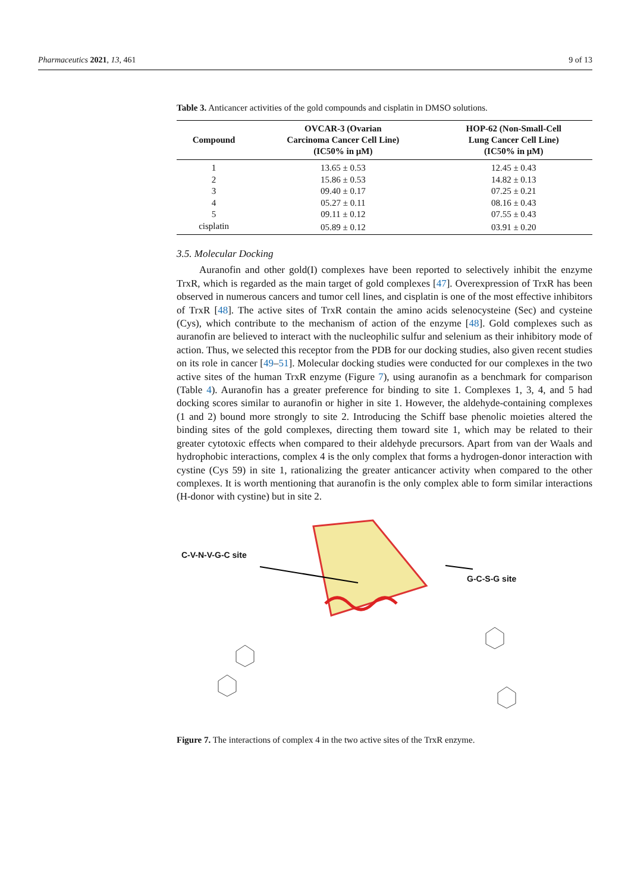Pharmaceutics 2021, 13, 461 9 of 13
Table 3. Anticancer activities of the gold compounds and cisplatin in DMSO solutions.
| Compound | OVCAR-3 (Ovarian Carcinoma Cancer Cell Line) (IC50% in μM) | HOP-62 (Non-Small-Cell Lung Cancer Cell Line) (IC50% in μM) |
| --- | --- | --- |
| 1 | 13.65 ± 0.53 | 12.45 ± 0.43 |
| 2 | 15.86 ± 0.53 | 14.82 ± 0.13 |
| 3 | 09.40 ± 0.17 | 07.25 ± 0.21 |
| 4 | 05.27 ± 0.11 | 08.16 ± 0.43 |
| 5 | 09.11 ± 0.12 | 07.55 ± 0.43 |
| cisplatin | 05.89 ± 0.12 | 03.91 ± 0.20 |
3.5. Molecular Docking
Auranofin and other gold(I) complexes have been reported to selectively inhibit the enzyme TrxR, which is regarded as the main target of gold complexes [47]. Overexpression of TrxR has been observed in numerous cancers and tumor cell lines, and cisplatin is one of the most effective inhibitors of TrxR [48]. The active sites of TrxR contain the amino acids selenocysteine (Sec) and cysteine (Cys), which contribute to the mechanism of action of the enzyme [48]. Gold complexes such as auranofin are believed to interact with the nucleophilic sulfur and selenium as their inhibitory mode of action. Thus, we selected this receptor from the PDB for our docking studies, also given recent studies on its role in cancer [49–51]. Molecular docking studies were conducted for our complexes in the two active sites of the human TrxR enzyme (Figure 7), using auranofin as a benchmark for comparison (Table 4). Auranofin has a greater preference for binding to site 1. Complexes 1, 3, 4, and 5 had docking scores similar to auranofin or higher in site 1. However, the aldehyde-containing complexes (1 and 2) bound more strongly to site 2. Introducing the Schiff base phenolic moieties altered the binding sites of the gold complexes, directing them toward site 1, which may be related to their greater cytotoxic effects when compared to their aldehyde precursors. Apart from van der Waals and hydrophobic interactions, complex 4 is the only complex that forms a hydrogen-donor interaction with cystine (Cys 59) in site 1, rationalizing the greater anticancer activity when compared to the other complexes. It is worth mentioning that auranofin is the only complex able to form similar interactions (H-donor with cystine) but in site 2.
C-V-N-V-G-C site
G-C-S-G site
Figure 7. The interactions of complex 4 in the two active sites of the TrxR enzyme.